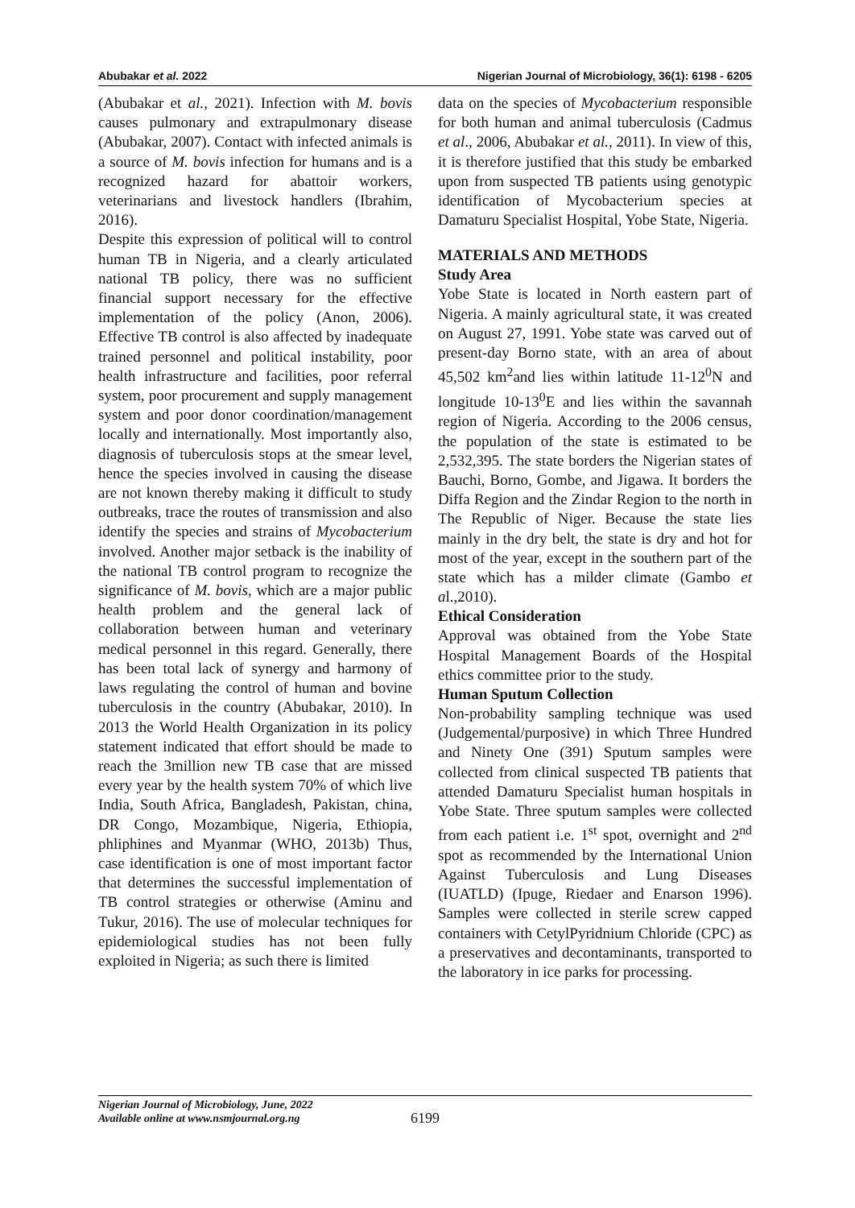Abubakar et al. 2022 Nigerian Journal of Microbiology, 36(1): 6198 - 6205
(Abubakar et al., 2021). Infection with M. bovis causes pulmonary and extrapulmonary disease (Abubakar, 2007). Contact with infected animals is a source of M. bovis infection for humans and is a recognized hazard for abattoir workers, veterinarians and livestock handlers (Ibrahim, 2016).
Despite this expression of political will to control human TB in Nigeria, and a clearly articulated national TB policy, there was no sufficient financial support necessary for the effective implementation of the policy (Anon, 2006). Effective TB control is also affected by inadequate trained personnel and political instability, poor health infrastructure and facilities, poor referral system, poor procurement and supply management system and poor donor coordination/management locally and internationally. Most importantly also, diagnosis of tuberculosis stops at the smear level, hence the species involved in causing the disease are not known thereby making it difficult to study outbreaks, trace the routes of transmission and also identify the species and strains of Mycobacterium involved. Another major setback is the inability of the national TB control program to recognize the significance of M. bovis, which are a major public health problem and the general lack of collaboration between human and veterinary medical personnel in this regard. Generally, there has been total lack of synergy and harmony of laws regulating the control of human and bovine tuberculosis in the country (Abubakar, 2010). In 2013 the World Health Organization in its policy statement indicated that effort should be made to reach the 3million new TB case that are missed every year by the health system 70% of which live India, South Africa, Bangladesh, Pakistan, china, DR Congo, Mozambique, Nigeria, Ethiopia, phliphines and Myanmar (WHO, 2013b) Thus, case identification is one of most important factor that determines the successful implementation of TB control strategies or otherwise (Aminu and Tukur, 2016). The use of molecular techniques for epidemiological studies has not been fully exploited in Nigeria; as such there is limited
data on the species of Mycobacterium responsible for both human and animal tuberculosis (Cadmus et al., 2006, Abubakar et al., 2011). In view of this, it is therefore justified that this study be embarked upon from suspected TB patients using genotypic identification of Mycobacterium species at Damaturu Specialist Hospital, Yobe State, Nigeria.
MATERIALS AND METHODS
Study Area
Yobe State is located in North eastern part of Nigeria. A mainly agricultural state, it was created on August 27, 1991. Yobe state was carved out of present-day Borno state, with an area of about 45,502 km<sup>2</sup>and lies within latitude 11-12<sup>0</sup>N and longitude 10-13<sup>0</sup>E and lies within the savannah region of Nigeria. According to the 2006 census, the population of the state is estimated to be 2,532,395. The state borders the Nigerian states of Bauchi, Borno, Gombe, and Jigawa. It borders the Diffa Region and the Zindar Region to the north in The Republic of Niger. Because the state lies mainly in the dry belt, the state is dry and hot for most of the year, except in the southern part of the state which has a milder climate (Gambo et al.,2010).
Ethical Consideration
Approval was obtained from the Yobe State Hospital Management Boards of the Hospital ethics committee prior to the study.
Human Sputum Collection
Non-probability sampling technique was used (Judgemental/purposive) in which Three Hundred and Ninety One (391) Sputum samples were collected from clinical suspected TB patients that attended Damaturu Specialist human hospitals in Yobe State. Three sputum samples were collected from each patient i.e. 1<sup>st</sup> spot, overnight and 2<sup>nd</sup> spot as recommended by the International Union Against Tuberculosis and Lung Diseases (IUATLD) (Ipuge, Riedaer and Enarson 1996). Samples were collected in sterile screw capped containers with CetylPyridnium Chloride (CPC) as a preservatives and decontaminants, transported to the laboratory in ice parks for processing.
Nigerian Journal of Microbiology, June, 2022
Available online at www.nsmjournal.org.ng
6199